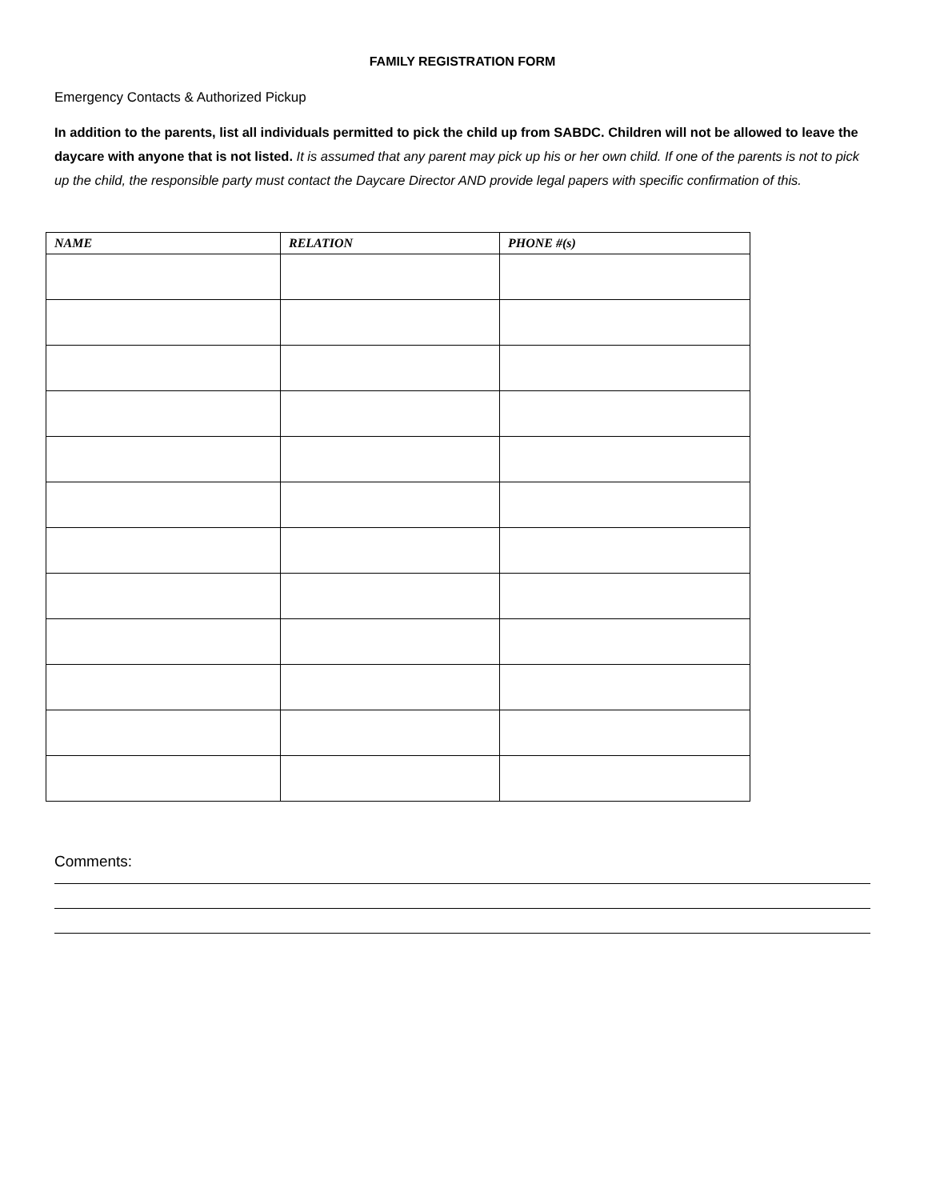FAMILY REGISTRATION FORM
Emergency Contacts & Authorized Pickup
In addition to the parents, list all individuals permitted to pick the child up from SABDC. Children will not be allowed to leave the daycare with anyone that is not listed. It is assumed that any parent may pick up his or her own child. If one of the parents is not to pick up the child, the responsible party must contact the Daycare Director AND provide legal papers with specific confirmation of this.
| NAME | RELATION | PHONE #(s) |
| --- | --- | --- |
Comments: